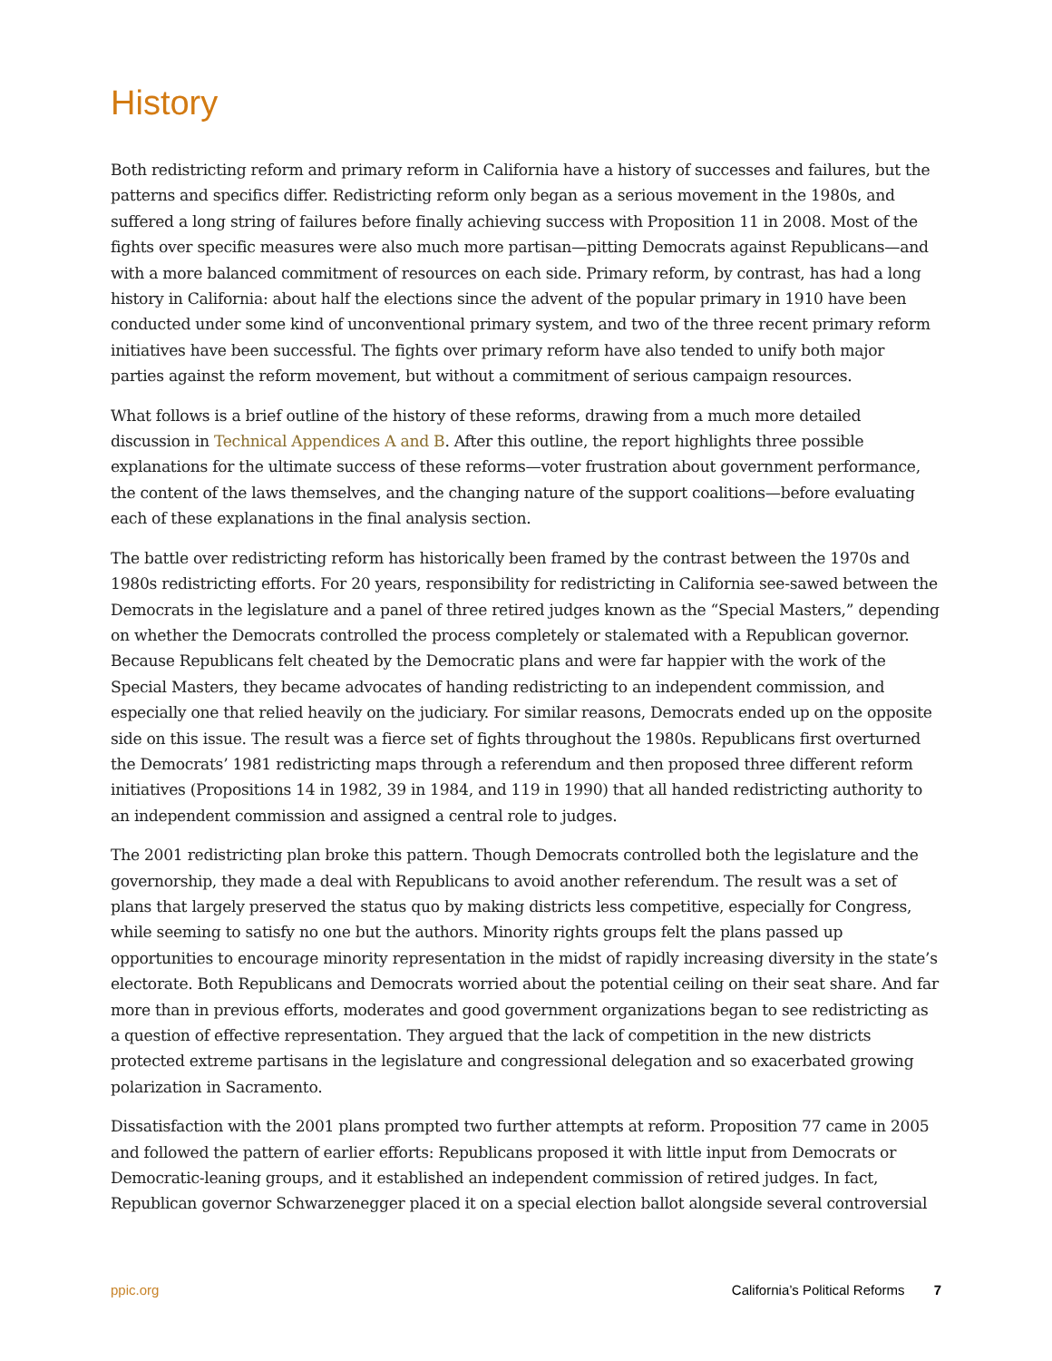History
Both redistricting reform and primary reform in California have a history of successes and failures, but the patterns and specifics differ. Redistricting reform only began as a serious movement in the 1980s, and suffered a long string of failures before finally achieving success with Proposition 11 in 2008. Most of the fights over specific measures were also much more partisan—pitting Democrats against Republicans—and with a more balanced commitment of resources on each side. Primary reform, by contrast, has had a long history in California: about half the elections since the advent of the popular primary in 1910 have been conducted under some kind of unconventional primary system, and two of the three recent primary reform initiatives have been successful. The fights over primary reform have also tended to unify both major parties against the reform movement, but without a commitment of serious campaign resources.
What follows is a brief outline of the history of these reforms, drawing from a much more detailed discussion in Technical Appendices A and B. After this outline, the report highlights three possible explanations for the ultimate success of these reforms—voter frustration about government performance, the content of the laws themselves, and the changing nature of the support coalitions—before evaluating each of these explanations in the final analysis section.
The battle over redistricting reform has historically been framed by the contrast between the 1970s and 1980s redistricting efforts. For 20 years, responsibility for redistricting in California see-sawed between the Democrats in the legislature and a panel of three retired judges known as the “Special Masters,” depending on whether the Democrats controlled the process completely or stalemated with a Republican governor. Because Republicans felt cheated by the Democratic plans and were far happier with the work of the Special Masters, they became advocates of handing redistricting to an independent commission, and especially one that relied heavily on the judiciary. For similar reasons, Democrats ended up on the opposite side on this issue. The result was a fierce set of fights throughout the 1980s. Republicans first overturned the Democrats’ 1981 redistricting maps through a referendum and then proposed three different reform initiatives (Propositions 14 in 1982, 39 in 1984, and 119 in 1990) that all handed redistricting authority to an independent commission and assigned a central role to judges.
The 2001 redistricting plan broke this pattern. Though Democrats controlled both the legislature and the governorship, they made a deal with Republicans to avoid another referendum. The result was a set of plans that largely preserved the status quo by making districts less competitive, especially for Congress, while seeming to satisfy no one but the authors. Minority rights groups felt the plans passed up opportunities to encourage minority representation in the midst of rapidly increasing diversity in the state’s electorate. Both Republicans and Democrats worried about the potential ceiling on their seat share. And far more than in previous efforts, moderates and good government organizations began to see redistricting as a question of effective representation. They argued that the lack of competition in the new districts protected extreme partisans in the legislature and congressional delegation and so exacerbated growing polarization in Sacramento.
Dissatisfaction with the 2001 plans prompted two further attempts at reform. Proposition 77 came in 2005 and followed the pattern of earlier efforts: Republicans proposed it with little input from Democrats or Democratic-leaning groups, and it established an independent commission of retired judges. In fact, Republican governor Schwarzenegger placed it on a special election ballot alongside several controversial
ppic.org California’s Political Reforms 7